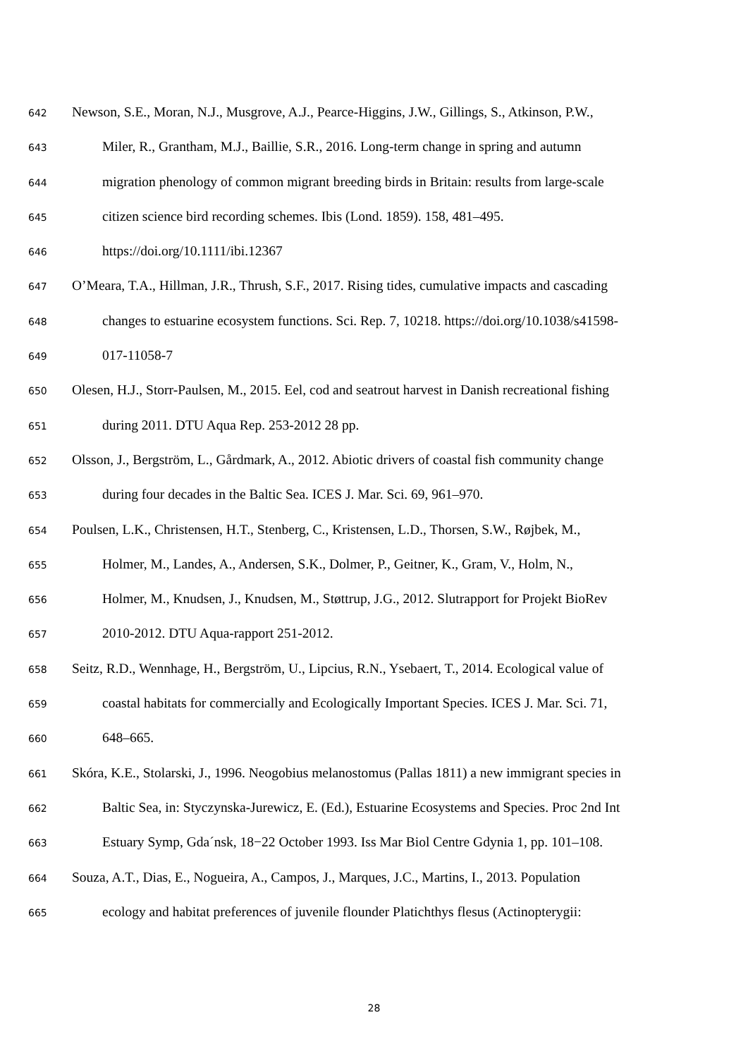642 Newson, S.E., Moran, N.J., Musgrove, A.J., Pearce-Higgins, J.W., Gillings, S., Atkinson, P.W.,
643 Miler, R., Grantham, M.J., Baillie, S.R., 2016. Long-term change in spring and autumn
644 migration phenology of common migrant breeding birds in Britain: results from large-scale
645 citizen science bird recording schemes. Ibis (Lond. 1859). 158, 481–495.
646 https://doi.org/10.1111/ibi.12367
647 O’Meara, T.A., Hillman, J.R., Thrush, S.F., 2017. Rising tides, cumulative impacts and cascading
648 changes to estuarine ecosystem functions. Sci. Rep. 7, 10218. https://doi.org/10.1038/s41598-
649 017-11058-7
650 Olesen, H.J., Storr-Paulsen, M., 2015. Eel, cod and seatrout harvest in Danish recreational fishing
651 during 2011. DTU Aqua Rep. 253-2012 28 pp.
652 Olsson, J., Bergström, L., Gårdmark, A., 2012. Abiotic drivers of coastal fish community change
653 during four decades in the Baltic Sea. ICES J. Mar. Sci. 69, 961–970.
654 Poulsen, L.K., Christensen, H.T., Stenberg, C., Kristensen, L.D., Thorsen, S.W., Røjbek, M.,
655 Holmer, M., Landes, A., Andersen, S.K., Dolmer, P., Geitner, K., Gram, V., Holm, N.,
656 Holmer, M., Knudsen, J., Knudsen, M., Støttrup, J.G., 2012. Slutrapport for Projekt BioRev
657 2010-2012. DTU Aqua-rapport 251-2012.
658 Seitz, R.D., Wennhage, H., Bergström, U., Lipcius, R.N., Ysebaert, T., 2014. Ecological value of
659 coastal habitats for commercially and Ecologically Important Species. ICES J. Mar. Sci. 71,
660 648–665.
661 Skóra, K.E., Stolarski, J., 1996. Neogobius melanostomus (Pallas 1811) a new immigrant species in
662 Baltic Sea, in: Styczynska-Jurewicz, E. (Ed.), Estuarine Ecosystems and Species. Proc 2nd Int
663 Estuary Symp, Gda´nsk, 18−22 October 1993. Iss Mar Biol Centre Gdynia 1, pp. 101–108.
664 Souza, A.T., Dias, E., Nogueira, A., Campos, J., Marques, J.C., Martins, I., 2013. Population
665 ecology and habitat preferences of juvenile flounder Platichthys flesus (Actinopterygii:
28